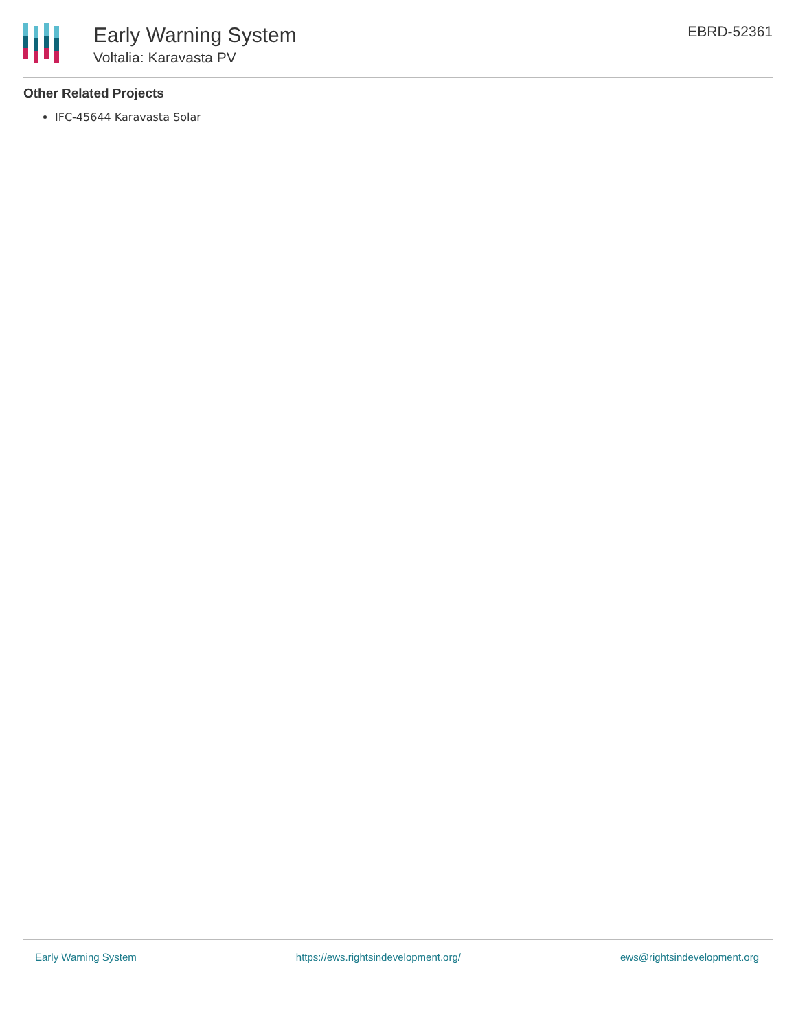Early Warning System
Voltalia: Karavasta PV
EBRD-52361
Other Related Projects
IFC-45644 Karavasta Solar
Early Warning System https://ews.rightsindevelopment.org/ ews@rightsindevelopment.org